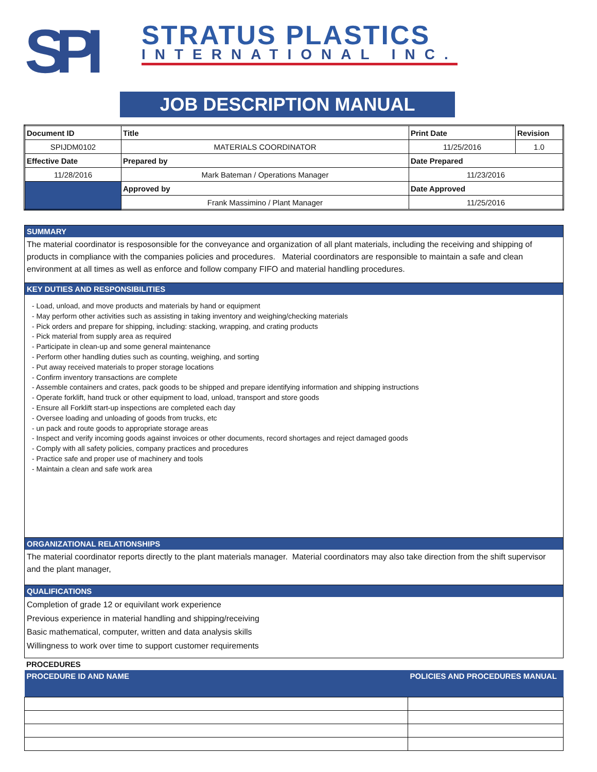SPI
STRATUS PLASTICS
INTERNATIONAL INC.
JOB DESCRIPTION MANUAL
| Document ID | Title | Print Date | Revision |
| SPIJDM0102 | MATERIALS COORDINATOR | 11/25/2016 | 1.0 |
| Effective Date | Prepared by | Date Prepared | |
| 11/28/2016 | Mark Bateman / Operations Manager | 11/23/2016 | |
| | Approved by | Date Approved | |
| | Frank Massimino / Plant Manager | 11/25/2016 | |
SUMMARY
The material coordinator is resposonsible for the conveyance and organization of all plant materials, including the receiving and shipping of products in compliance with the companies policies and procedures. Material coordinators are responsible to maintain a safe and clean environment at all times as well as enforce and follow company FIFO and material handling procedures.
KEY DUTIES AND RESPONSIBILITIES
- Load, unload, and move products and materials by hand or equipment
- May perform other activities such as assisting in taking inventory and weighing/checking materials
- Pick orders and prepare for shipping, including: stacking, wrapping, and crating products
- Pick material from supply area as required
- Participate in clean-up and some general maintenance
- Perform other handling duties such as counting, weighing, and sorting
- Put away received materials to proper storage locations
- Confirm inventory transactions are complete
- Assemble containers and crates, pack goods to be shipped and prepare identifying information and shipping instructions
- Operate forklift, hand truck or other equipment to load, unload, transport and store goods
- Ensure all Forklift start-up inspections are completed each day
- Oversee loading and unloading of goods from trucks, etc
- un pack and route goods to appropriate storage areas
- Inspect and verify incoming goods against invoices or other documents, record shortages and reject damaged goods
- Comply with all safety policies, company practices and procedures
- Practice safe and proper use of machinery and tools
- Maintain a clean and safe work area
ORGANIZATIONAL RELATIONSHIPS
The material coordinator reports directly to the plant materials manager. Material coordinators may also take direction from the shift supervisor and the plant manager,
QUALIFICATIONS
Completion of grade 12 or equivilant work experience
Previous experience in material handling and shipping/receiving
Basic mathematical, computer, written and data analysis skills
Willingness to work over time to support customer requirements
PROCEDURES
| PROCEDURE ID AND NAME | POLICIES AND PROCEDURES MANUAL |
| --- | --- |